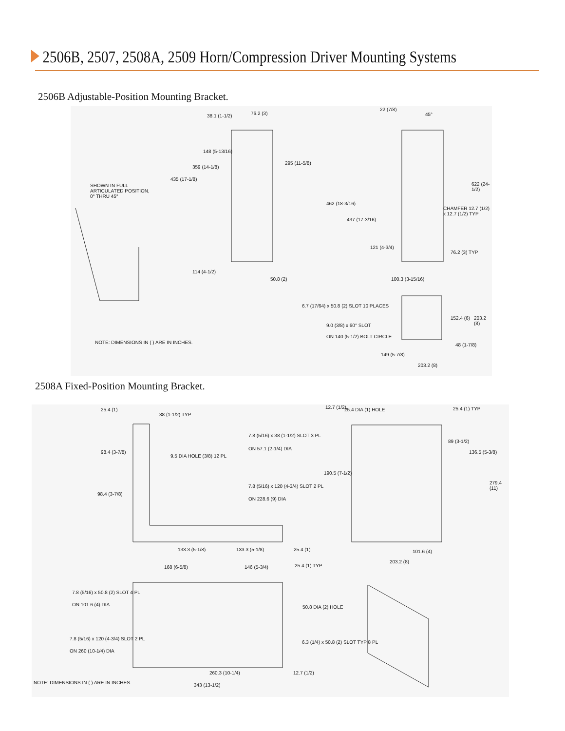2506B, 2507, 2508A, 2509 Horn/Compression Driver Mounting Systems
2506B Adjustable-Position Mounting Bracket.
SHOWN IN FULL
ARTICULATED POSITION,
0° THRU 45°
NOTE: DIMENSIONS IN ( ) ARE IN INCHES.
38.1 (1-1/2) 76.2 (3)
148 (5-13/16)
359 (14-1/8)
435 (17-1/8)
295 (11-5/8)
114 (4-1/2)
50.8 (2)
22 (7/8)
45°
462 (18-3/16)
437 (17-3/16)
622 (24-1/2)
CHAMFER 12.7 (1/2) x 12.7 (1/2) TYP
121 (4-3/4)
76.2 (3) TYP
100.3 (3-15/16)
6.7 (17/64) x 50.8 (2) SLOT 10 PLACES
152.4 (6) 203.2 (8)
9.0 (3/8) x 60° SLOT
ON 140 (5-1/2) BOLT CIRCLE
48 (1-7/8)
149 (5-7/8)
203.2 (8)
2508A Fixed-Position Mounting Bracket.
25.4 (1)
38 (1-1/2) TYP
98.4 (3-7/8)
9.5 DIA HOLE (3/8) 12 PL
98.4 (3-7/8)
133.3 (5-1/8) 133.3 (5-1/8) 25.4 (1)
7.8 (5/16) x 38 (1-1/2) SLOT 3 PL
ON 57.1 (2-1/4) DIA
7.8 (5/16) x 120 (4-3/4) SLOT 2 PL
ON 228.6 (9) DIA
12.7 (1/2) 25.4 DIA (1) HOLE 25.4 (1) TYP
89 (3-1/2)
136.5 (5-3/8)
190.5 (7-1/2)
279.4 (11)
101.6 (4)
203.2 (8)
168 (6-5/8) 146 (5-3/4) 25.4 (1) TYP
7.8 (5/16) x 50.8 (2) SLOT 4 PL
ON 101.6 (4) DIA 50.8 DIA (2) HOLE
7.8 (5/16) x 120 (4-3/4) SLOT 2 PL
ON 260 (10-1/4) DIA
6.3 (1/4) x 50.8 (2) SLOT TYP 8 PL
260.3 (10-1/4) 12.7 (1/2)
NOTE: DIMENSIONS IN ( ) ARE IN INCHES. 343 (13-1/2)